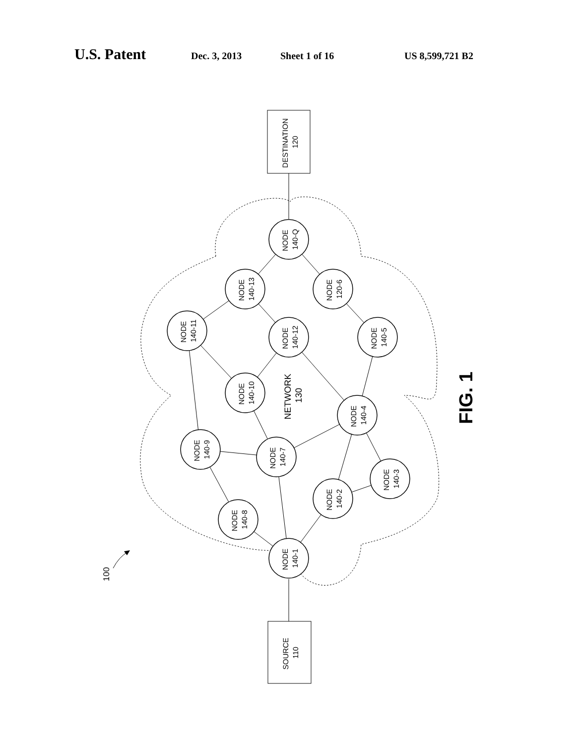U.S. Patent Dec. 3, 2013 Sheet 1 of 16 US 8,599,721 B2
DESTINATION 120
NODE 140-Q
NODE 140-13
NODE 120-6
NODE 140-11
NODE 140-12
NODE 140-5
NODE 140-10
NETWORK 130
NODE 140-4
NODE 140-9
NODE 140-7
NODE 140-3
NODE 140-2
NODE 140-8
NODE 140-1
SOURCE 110
FIG. 1
100